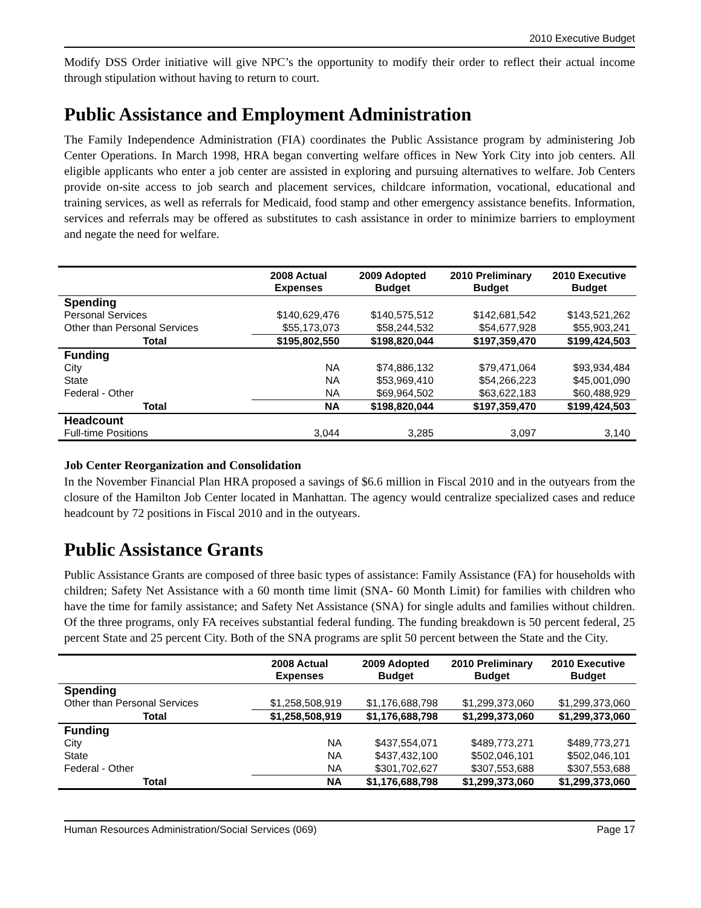2010 Executive Budget
Modify DSS Order initiative will give NPC’s the opportunity to modify their order to reflect their actual income through stipulation without having to return to court.
Public Assistance and Employment Administration
The Family Independence Administration (FIA) coordinates the Public Assistance program by administering Job Center Operations. In March 1998, HRA began converting welfare offices in New York City into job centers. All eligible applicants who enter a job center are assisted in exploring and pursuing alternatives to welfare. Job Centers provide on-site access to job search and placement services, childcare information, vocational, educational and training services, as well as referrals for Medicaid, food stamp and other emergency assistance benefits. Information, services and referrals may be offered as substitutes to cash assistance in order to minimize barriers to employment and negate the need for welfare.
| | 2008 Actual Expenses | 2009 Adopted Budget | 2010 Preliminary Budget | 2010 Executive Budget |
| --- | --- | --- | --- | --- |
| Spending | | | | |
| Personal Services | $140,629,476 | $140,575,512 | $142,681,542 | $143,521,262 |
| Other than Personal Services | $55,173,073 | $58,244,532 | $54,677,928 | $55,903,241 |
| Total | $195,802,550 | $198,820,044 | $197,359,470 | $199,424,503 |
| Funding | | | | |
| City | NA | $74,886,132 | $79,471,064 | $93,934,484 |
| State | NA | $53,969,410 | $54,266,223 | $45,001,090 |
| Federal - Other | NA | $69,964,502 | $63,622,183 | $60,488,929 |
| Total | NA | $198,820,044 | $197,359,470 | $199,424,503 |
| Headcount | | | | |
| Full-time Positions | 3,044 | 3,285 | 3,097 | 3,140 |
Job Center Reorganization and Consolidation
In the November Financial Plan HRA proposed a savings of $6.6 million in Fiscal 2010 and in the outyears from the closure of the Hamilton Job Center located in Manhattan. The agency would centralize specialized cases and reduce headcount by 72 positions in Fiscal 2010 and in the outyears.
Public Assistance Grants
Public Assistance Grants are composed of three basic types of assistance: Family Assistance (FA) for households with children; Safety Net Assistance with a 60 month time limit (SNA- 60 Month Limit) for families with children who have the time for family assistance; and Safety Net Assistance (SNA) for single adults and families without children. Of the three programs, only FA receives substantial federal funding. The funding breakdown is 50 percent federal, 25 percent State and 25 percent City. Both of the SNA programs are split 50 percent between the State and the City.
| | 2008 Actual Expenses | 2009 Adopted Budget | 2010 Preliminary Budget | 2010 Executive Budget |
| --- | --- | --- | --- | --- |
| Spending | | | | |
| Other than Personal Services | $1,258,508,919 | $1,176,688,798 | $1,299,373,060 | $1,299,373,060 |
| Total | $1,258,508,919 | $1,176,688,798 | $1,299,373,060 | $1,299,373,060 |
| Funding | | | | |
| City | NA | $437,554,071 | $489,773,271 | $489,773,271 |
| State | NA | $437,432,100 | $502,046,101 | $502,046,101 |
| Federal - Other | NA | $301,702,627 | $307,553,688 | $307,553,688 |
| Total | NA | $1,176,688,798 | $1,299,373,060 | $1,299,373,060 |
Human Resources Administration/Social Services (069) Page 17